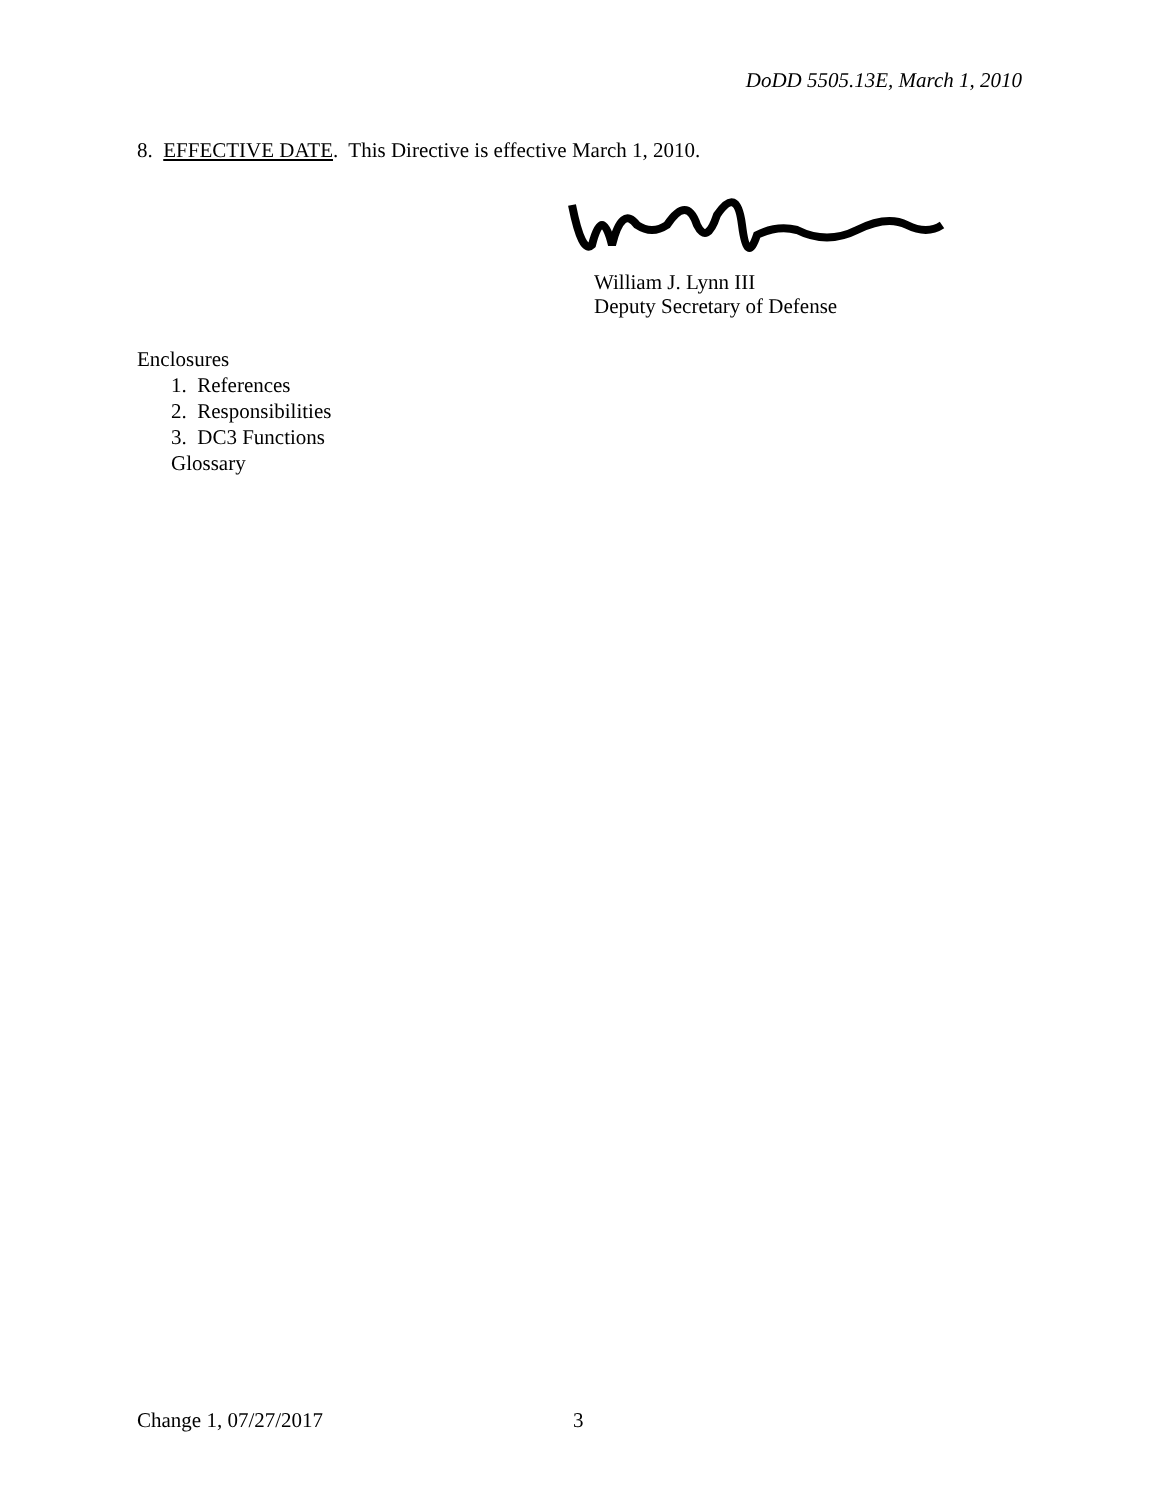DoDD 5505.13E, March 1, 2010
8. EFFECTIVE DATE. This Directive is effective March 1, 2010.
William J. Lynn III
Deputy Secretary of Defense
Enclosures
1. References
2. Responsibilities
3. DC3 Functions
Glossary
Change 1, 07/27/2017 3